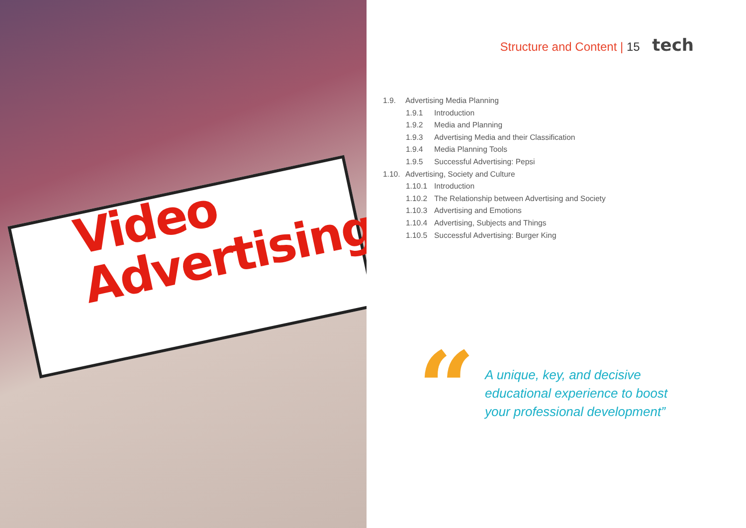Video
Advertising
Structure and Content | 15 tech
1.9. Advertising Media Planning
1.9.1 Introduction
1.9.2 Media and Planning
1.9.3 Advertising Media and their Classification
1.9.4 Media Planning Tools
1.9.5 Successful Advertising: Pepsi
1.10. Advertising, Society and Culture
1.10.1 Introduction
1.10.2 The Relationship between Advertising and Society
1.10.3 Advertising and Emotions
1.10.4 Advertising, Subjects and Things
1.10.5 Successful Advertising: Burger King
“
A unique, key, and decisive
educational experience to boost
your professional development”